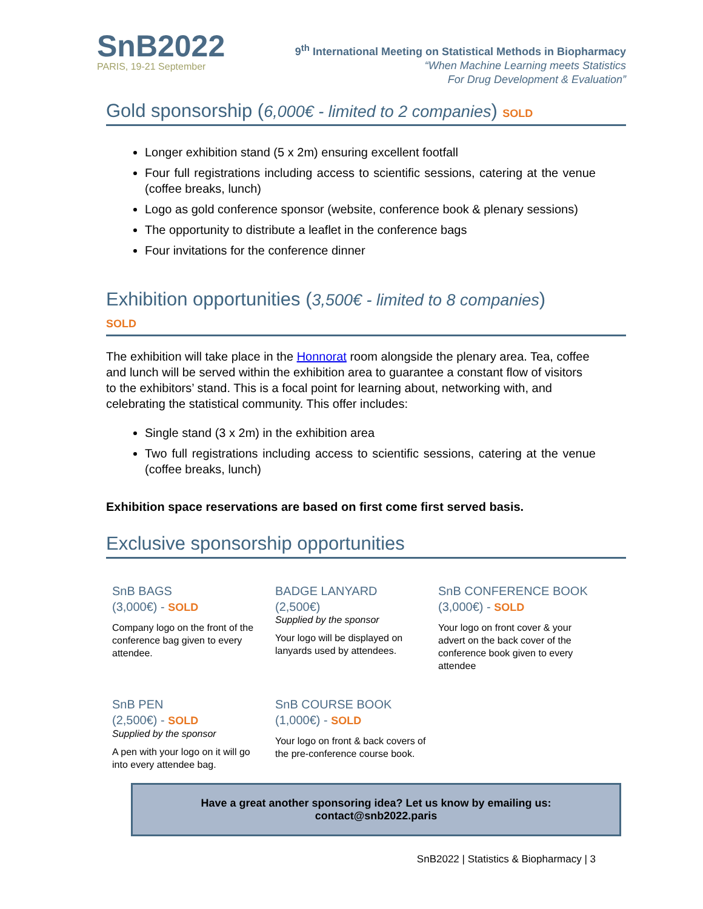SnB2022
PARIS, 19-21 September
9<sup>th</sup> International Meeting on Statistical Methods in Biopharmacy
“When Machine Learning meets Statistics
For Drug Development & Evaluation”
Gold sponsorship (6,000€ - limited to 2 companies) SOLD
Longer exhibition stand (5 x 2m) ensuring excellent footfall
Four full registrations including access to scientific sessions, catering at the venue (coffee breaks, lunch)
Logo as gold conference sponsor (website, conference book & plenary sessions)
The opportunity to distribute a leaflet in the conference bags
Four invitations for the conference dinner
Exhibition opportunities (3,500€ - limited to 8 companies)
SOLD
The exhibition will take place in the Honnorat room alongside the plenary area. Tea, coffee and lunch will be served within the exhibition area to guarantee a constant flow of visitors to the exhibitors’ stand. This is a focal point for learning about, networking with, and celebrating the statistical community. This offer includes:
Single stand (3 x 2m) in the exhibition area
Two full registrations including access to scientific sessions, catering at the venue (coffee breaks, lunch)
Exhibition space reservations are based on first come first served basis.
Exclusive sponsorship opportunities
SnB BAGS
(3,000€) - SOLD
Company logo on the front of the conference bag given to every attendee.
BADGE LANYARD
(2,500€)
Supplied by the sponsor
Your logo will be displayed on lanyards used by attendees.
SnB CONFERENCE BOOK
(3,000€) - SOLD
Your logo on front cover & your advert on the back cover of the conference book given to every attendee
SnB PEN
(2,500€) - SOLD
Supplied by the sponsor
A pen with your logo on it will go into every attendee bag.
SnB COURSE BOOK
(1,000€) - SOLD
Your logo on front & back covers of the pre-conference course book.
Have a great another sponsoring idea? Let us know by emailing us: contact@snb2022.paris
SnB2022 | Statistics & Biopharmacy | 3